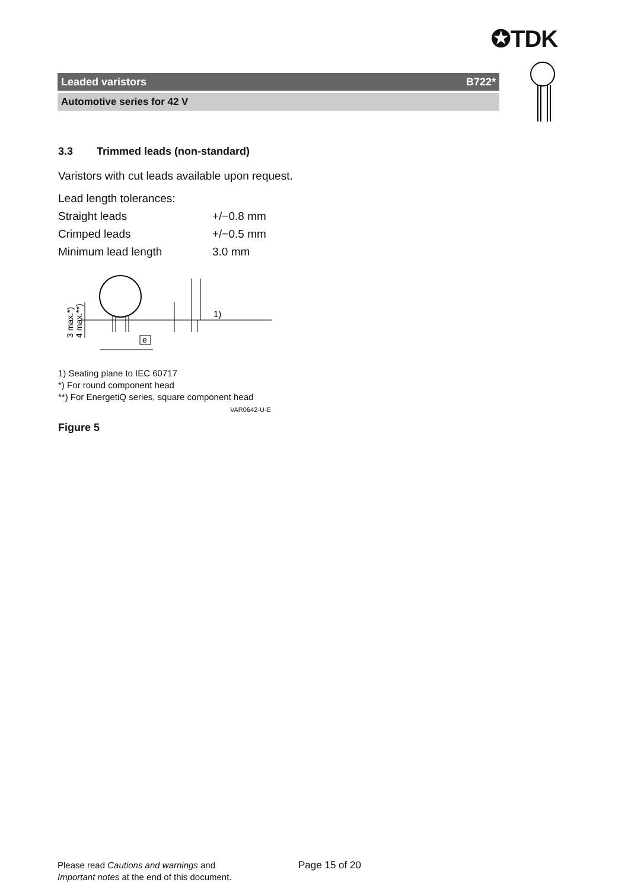✪TDK
Leaded varistors B722*
Automotive series for 42 V
3.3 Trimmed leads (non-standard)
Varistors with cut leads available upon request.
| Lead length tolerances: | |
| Straight leads | +/−0.8 mm |
| Crimped leads | +/−0.5 mm |
| Minimum lead length | 3.0 mm |
3 max.*)
4 max.**)
e
1)
1) Seating plane to IEC 60717
*) For round component head
**) For EnergetiQ series, square component head
VAR0642-U-E
Figure 5
Please read Cautions and warnings and Page 15 of 20
Important notes at the end of this document.